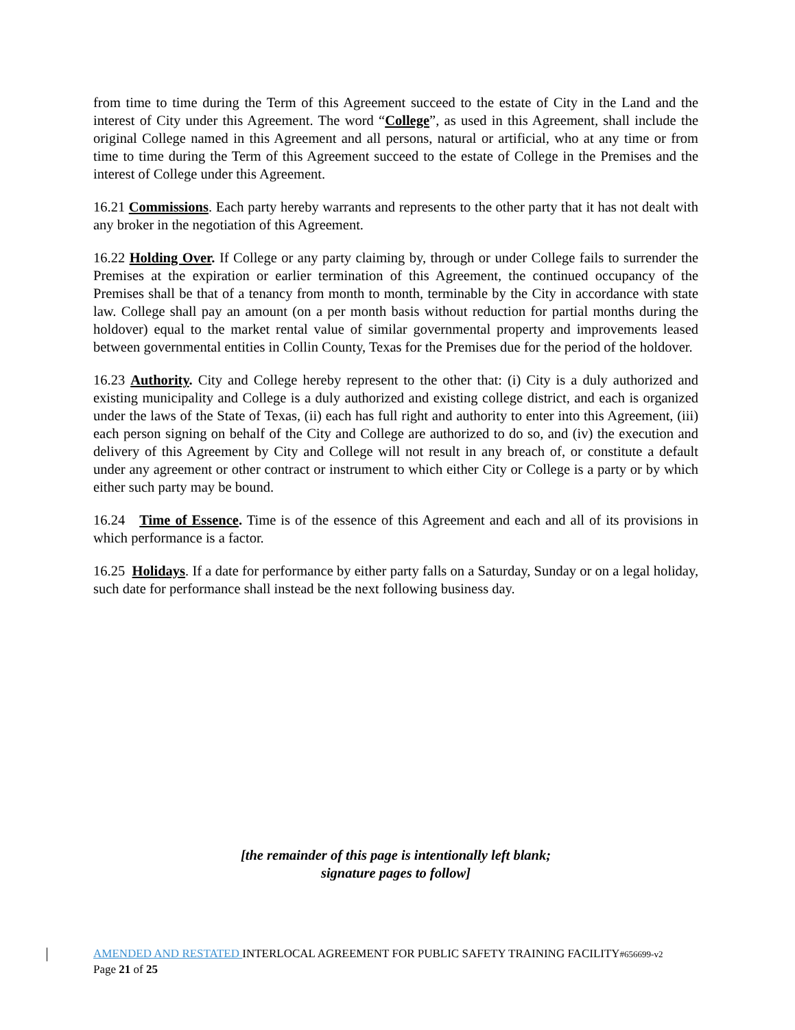from time to time during the Term of this Agreement succeed to the estate of City in the Land and the interest of City under this Agreement. The word “College”, as used in this Agreement, shall include the original College named in this Agreement and all persons, natural or artificial, who at any time or from time to time during the Term of this Agreement succeed to the estate of College in the Premises and the interest of College under this Agreement.
16.21 Commissions. Each party hereby warrants and represents to the other party that it has not dealt with any broker in the negotiation of this Agreement.
16.22 Holding Over. If College or any party claiming by, through or under College fails to surrender the Premises at the expiration or earlier termination of this Agreement, the continued occupancy of the Premises shall be that of a tenancy from month to month, terminable by the City in accordance with state law. College shall pay an amount (on a per month basis without reduction for partial months during the holdover) equal to the market rental value of similar governmental property and improvements leased between governmental entities in Collin County, Texas for the Premises due for the period of the holdover.
16.23 Authority. City and College hereby represent to the other that: (i) City is a duly authorized and existing municipality and College is a duly authorized and existing college district, and each is organized under the laws of the State of Texas, (ii) each has full right and authority to enter into this Agreement, (iii) each person signing on behalf of the City and College are authorized to do so, and (iv) the execution and delivery of this Agreement by City and College will not result in any breach of, or constitute a default under any agreement or other contract or instrument to which either City or College is a party or by which either such party may be bound.
16.24 Time of Essence. Time is of the essence of this Agreement and each and all of its provisions in which performance is a factor.
16.25 Holidays. If a date for performance by either party falls on a Saturday, Sunday or on a legal holiday, such date for performance shall instead be the next following business day.
[the remainder of this page is intentionally left blank;
signature pages to follow]
AMENDED AND RESTATED INTERLOCAL AGREEMENT FOR PUBLIC SAFETY TRAINING FACILITY#656699-v2
Page 21 of 25